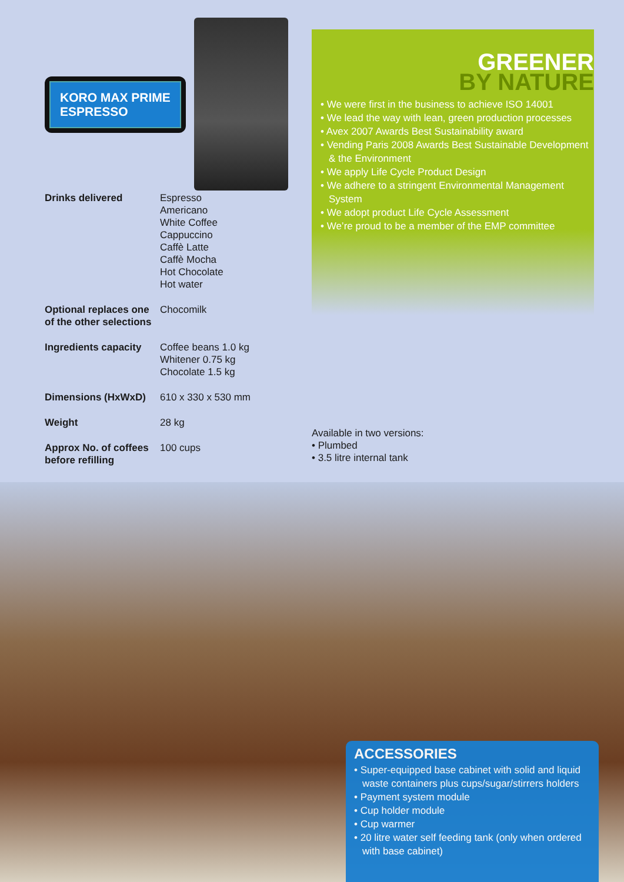KORO MAX PRIME
ESPRESSO
| Drinks delivered | Espresso Americano White Coffee Cappuccino Caffè Latte Caffè Mocha Hot Chocolate Hot water |
| Optional replaces one of the other selections | Chocomilk |
| Ingredients capacity | Coffee beans 1.0 kg Whitener 0.75 kg Chocolate 1.5 kg |
| Dimensions (HxWxD) | 610 x 330 x 530 mm |
| Weight | 28 kg |
| Approx No. of coffees before refilling | 100 cups |
GREENER
BY NATURE
• We were first in the business to achieve ISO 14001
• We lead the way with lean, green production processes
• Avex 2007 Awards Best Sustainability award
• Vending Paris 2008 Awards Best Sustainable Development & the Environment
• We apply Life Cycle Product Design
• We adhere to a stringent Environmental Management System
• We adopt product Life Cycle Assessment
• We’re proud to be a member of the EMP committee
Available in two versions:
• Plumbed
• 3.5 litre internal tank
ACCESSORIES
• Super-equipped base cabinet with solid and liquid waste containers plus cups/sugar/stirrers holders
• Payment system module
• Cup holder module
• Cup warmer
• 20 litre water self feeding tank (only when ordered with base cabinet)